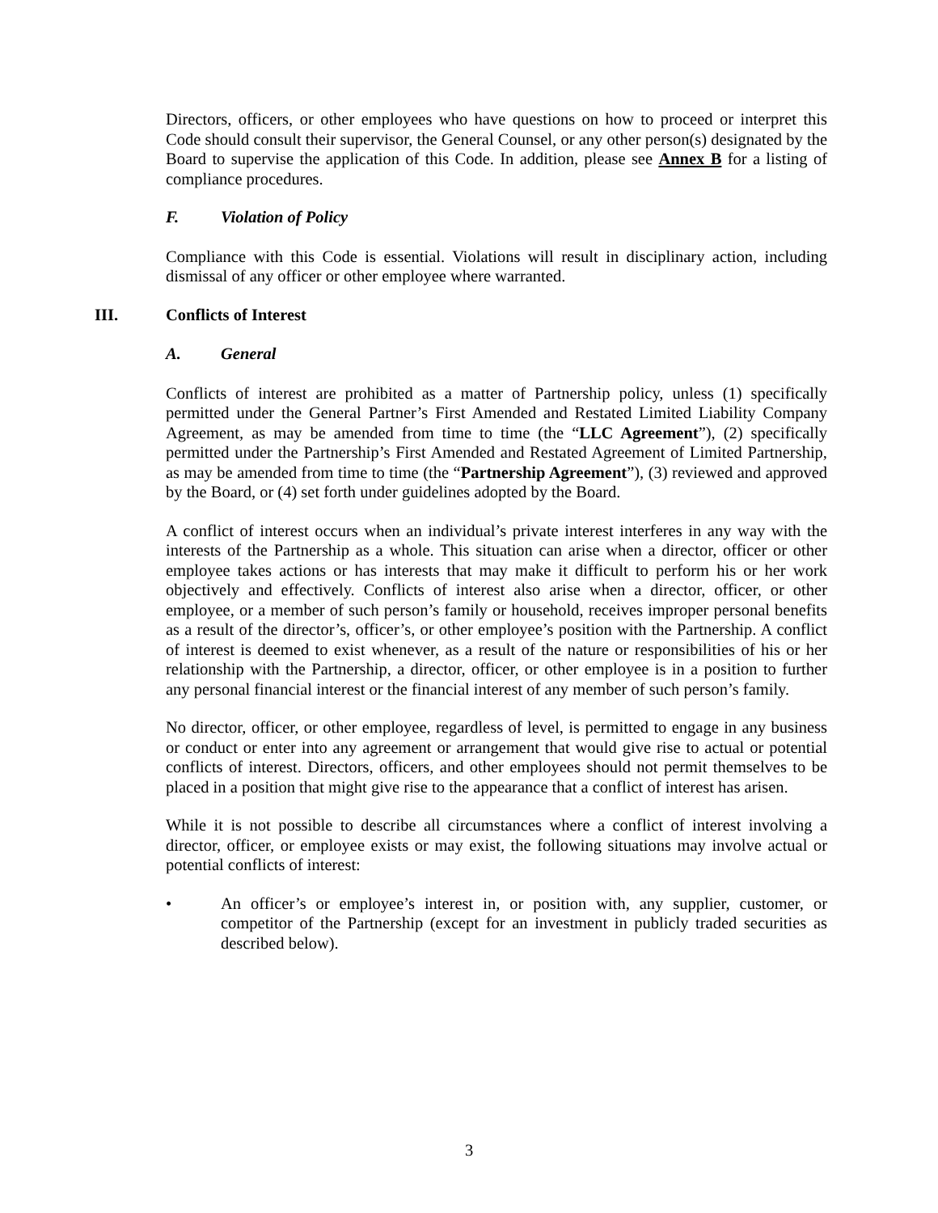Directors, officers, or other employees who have questions on how to proceed or interpret this Code should consult their supervisor, the General Counsel, or any other person(s) designated by the Board to supervise the application of this Code. In addition, please see Annex B for a listing of compliance procedures.
F. Violation of Policy
Compliance with this Code is essential. Violations will result in disciplinary action, including dismissal of any officer or other employee where warranted.
III. Conflicts of Interest
A. General
Conflicts of interest are prohibited as a matter of Partnership policy, unless (1) specifically permitted under the General Partner’s First Amended and Restated Limited Liability Company Agreement, as may be amended from time to time (the “LLC Agreement”), (2) specifically permitted under the Partnership’s First Amended and Restated Agreement of Limited Partnership, as may be amended from time to time (the “Partnership Agreement”), (3) reviewed and approved by the Board, or (4) set forth under guidelines adopted by the Board.
A conflict of interest occurs when an individual’s private interest interferes in any way with the interests of the Partnership as a whole. This situation can arise when a director, officer or other employee takes actions or has interests that may make it difficult to perform his or her work objectively and effectively. Conflicts of interest also arise when a director, officer, or other employee, or a member of such person’s family or household, receives improper personal benefits as a result of the director’s, officer’s, or other employee’s position with the Partnership. A conflict of interest is deemed to exist whenever, as a result of the nature or responsibilities of his or her relationship with the Partnership, a director, officer, or other employee is in a position to further any personal financial interest or the financial interest of any member of such person’s family.
No director, officer, or other employee, regardless of level, is permitted to engage in any business or conduct or enter into any agreement or arrangement that would give rise to actual or potential conflicts of interest. Directors, officers, and other employees should not permit themselves to be placed in a position that might give rise to the appearance that a conflict of interest has arisen.
While it is not possible to describe all circumstances where a conflict of interest involving a director, officer, or employee exists or may exist, the following situations may involve actual or potential conflicts of interest:
• An officer’s or employee’s interest in, or position with, any supplier, customer, or competitor of the Partnership (except for an investment in publicly traded securities as described below).
3